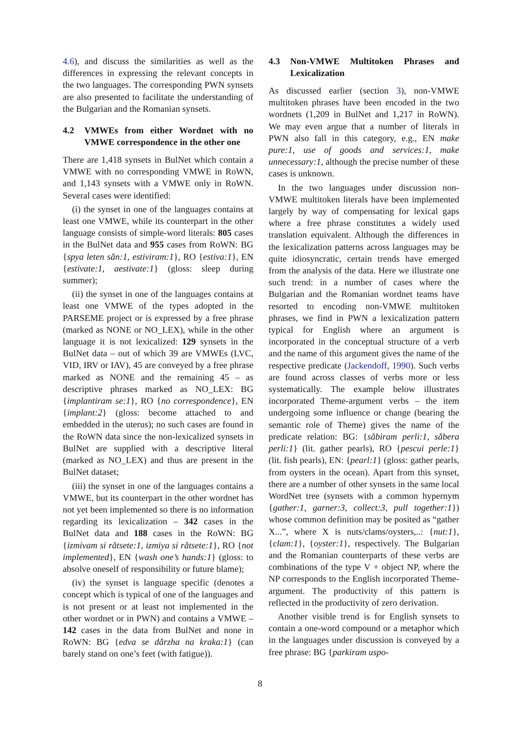4.6), and discuss the similarities as well as the differences in expressing the relevant concepts in the two languages. The corresponding PWN synsets are also presented to facilitate the understanding of the Bulgarian and the Romanian synsets.
4.2 VMWEs from either Wordnet with no VMWE correspondence in the other one
There are 1,418 synsets in BulNet which contain a VMWE with no corresponding VMWE in RoWN, and 1,143 synsets with a VMWE only in RoWN. Several cases were identified:
(i) the synset in one of the languages contains at least one VMWE, while its counterpart in the other language consists of simple-word literals: 805 cases in the BulNet data and 955 cases from RoWN: BG {spya leten sǎn:1, estiviram:1}, RO {estiva:1}, EN {estivate:1, aestivate:1} (gloss: sleep during summer);
(ii) the synset in one of the languages contains at least one VMWE of the types adopted in the PARSEME project or is expressed by a free phrase (marked as NONE or NO_LEX), while in the other language it is not lexicalized: 129 synsets in the BulNet data – out of which 39 are VMWEs (LVC, VID, IRV or IAV), 45 are conveyed by a free phrase marked as NONE and the remaining 45 – as descriptive phrases marked as NO_LEX: BG {implantiram se:1}, RO {no correspondence}, EN {implant:2} (gloss: become attached to and embedded in the uterus); no such cases are found in the RoWN data since the non-lexicalized synsets in BulNet are supplied with a descriptive literal (marked as NO_LEX) and thus are present in the BulNet dataset;
(iii) the synset in one of the languages contains a VMWE, but its counterpart in the other wordnet has not yet been implemented so there is no information regarding its lexicalization – 342 cases in the BulNet data and 188 cases in the RoWN: BG {izmivam si rǎtsete:1, izmiya si rǎtsete:1}, RO {not implemented}, EN {wash one’s hands:1} (gloss: to absolve oneself of responsibility or future blame);
(iv) the synset is language specific (denotes a concept which is typical of one of the languages and is not present or at least not implemented in the other wordnet or in PWN) and contains a VMWE – 142 cases in the data from BulNet and none in RoWN: BG {edva se dǎrzha na kraka:1} (can barely stand on one’s feet (with fatigue)).
4.3 Non-VMWE Multitoken Phrases and Lexicalization
As discussed earlier (section 3), non-VMWE multitoken phrases have been encoded in the two wordnets (1,209 in BulNet and 1,217 in RoWN). We may even argue that a number of literals in PWN also fall in this category, e.g., EN make pure:1, use of goods and services:1, make unnecessary:1, although the precise number of these cases is unknown.
In the two languages under discussion non-VMWE multitoken literals have been implemented largely by way of compensating for lexical gaps where a free phrase constitutes a widely used translation equivalent. Although the differences in the lexicalization patterns across languages may be quite idiosyncratic, certain trends have emerged from the analysis of the data. Here we illustrate one such trend: in a number of cases where the Bulgarian and the Romanian wordnet teams have resorted to encoding non-VMWE multitoken phrases, we find in PWN a lexicalization pattern typical for English where an argument is incorporated in the conceptual structure of a verb and the name of this argument gives the name of the respective predicate (Jackendoff, 1990). Such verbs are found across classes of verbs more or less systematically. The example below illustrates incorporated Theme-argument verbs – the item undergoing some influence or change (bearing the semantic role of Theme) gives the name of the predicate relation: BG: {sǎbiram perli:1, sǎbera perli:1} (lit. gather pearls), RO {pescui perle:1} (lit. fish pearls), EN: {pearl:1} (gloss: gather pearls, from oysters in the ocean). Apart from this synset, there are a number of other synsets in the same local WordNet tree (synsets with a common hypernym {gather:1, garner:3, collect:3, pull together:1}) whose common definition may be posited as “gather X...”, where X is nuts/clams/oysters,..: {nut:1}, {clam:1}, {oyster:1}, respectively. The Bulgarian and the Romanian counterparts of these verbs are combinations of the type V + object NP, where the NP corresponds to the English incorporated Theme-argument. The productivity of this pattern is reflected in the productivity of zero derivation.
Another visible trend is for English synsets to contain a one-word compound or a metaphor which in the languages under discussion is conveyed by a free phrase: BG {parkiram uspo-
8